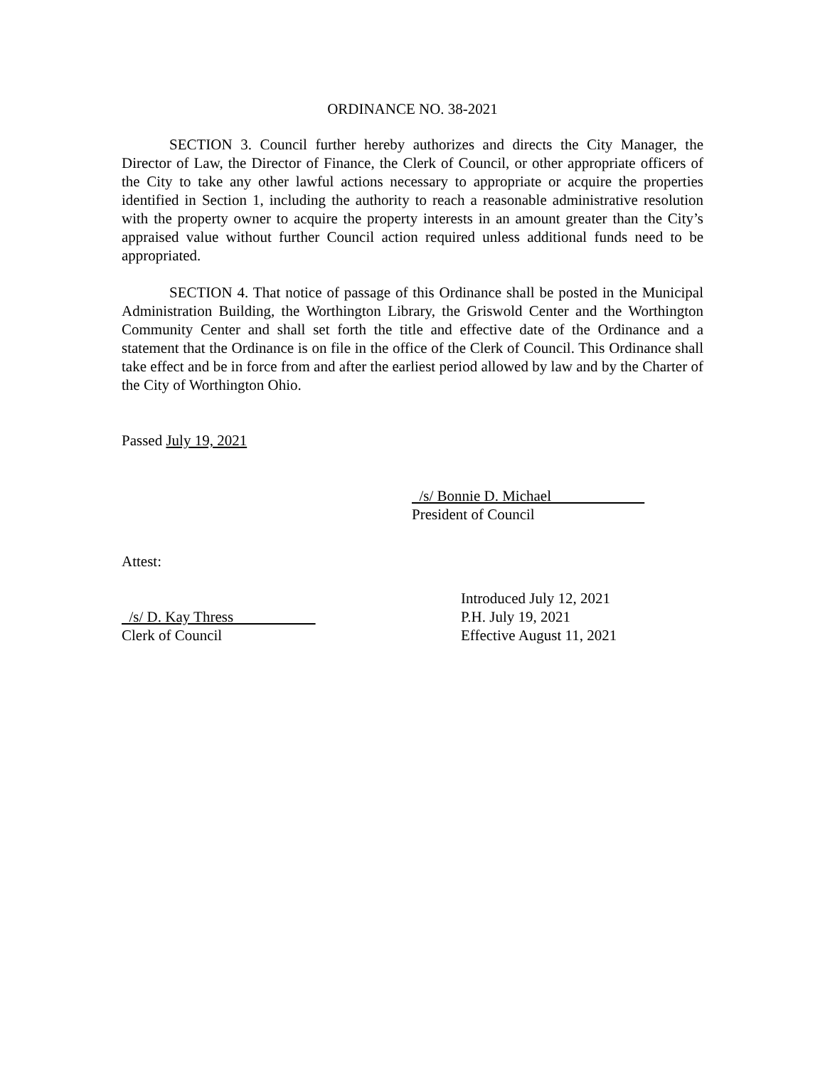ORDINANCE NO. 38-2021
SECTION 3. Council further hereby authorizes and directs the City Manager, the Director of Law, the Director of Finance, the Clerk of Council, or other appropriate officers of the City to take any other lawful actions necessary to appropriate or acquire the properties identified in Section 1, including the authority to reach a reasonable administrative resolution with the property owner to acquire the property interests in an amount greater than the City’s appraised value without further Council action required unless additional funds need to be appropriated.
SECTION 4. That notice of passage of this Ordinance shall be posted in the Municipal Administration Building, the Worthington Library, the Griswold Center and the Worthington Community Center and shall set forth the title and effective date of the Ordinance and a statement that the Ordinance is on file in the office of the Clerk of Council. This Ordinance shall take effect and be in force from and after the earliest period allowed by law and by the Charter of the City of Worthington Ohio.
Passed July 19, 2021
/s/ Bonnie D. Michael
President of Council
Attest:
/s/ D. Kay Thress
Clerk of Council
Introduced July 12, 2021
P.H. July 19, 2021
Effective August 11, 2021